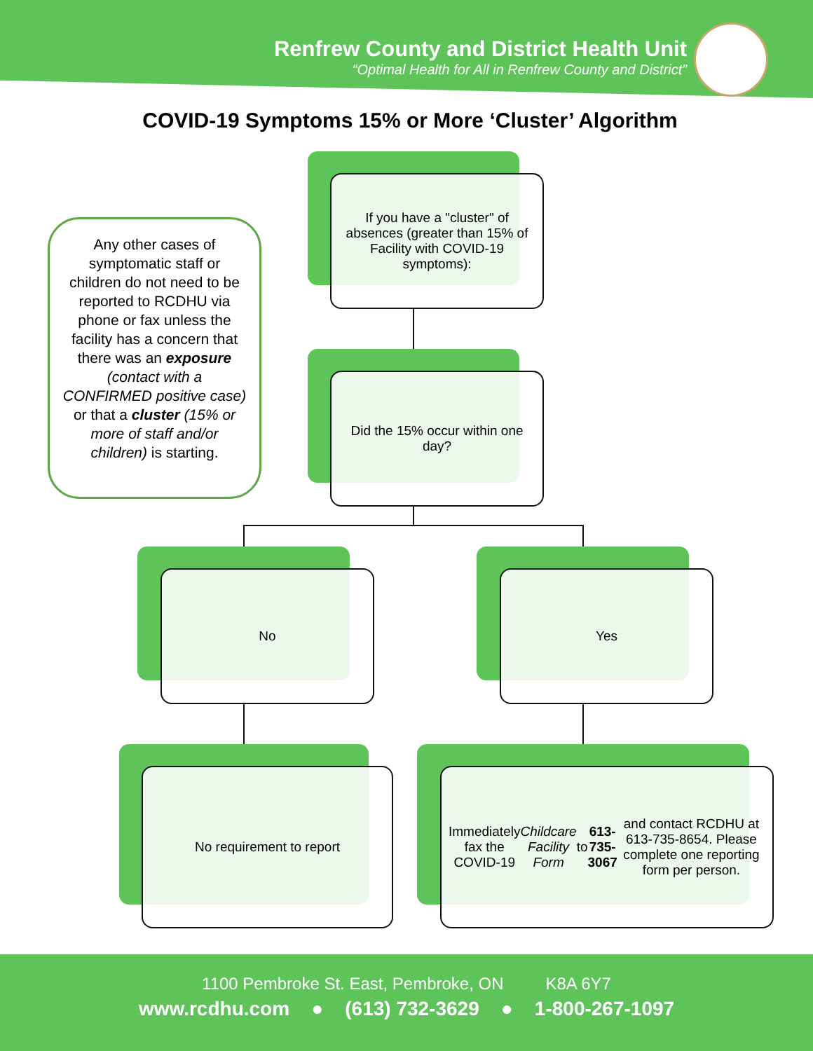Renfrew County and District Health Unit
“Optimal Health for All in Renfrew County and District”
COVID-19 Symptoms 15% or More ‘Cluster’ Algorithm
Any other cases of symptomatic staff or children do not need to be reported to RCDHU via phone or fax unless the facility has a concern that there was an exposure (contact with a CONFIRMED positive case) or that a cluster (15% or more of staff and/or children) is starting.
If you have a "cluster" of absences (greater than 15% of Facility with COVID-19 symptoms):
Did the 15% occur within one day?
No Yes
No requirement to report
Immediately fax the COVID-19 Childcare Facility Form to 613-735-3067 and contact RCDHU at 613-735-8654. Please complete one reporting form per person.
1100 Pembroke St. East, Pembroke, ON K8A 6Y7
www.rcdhu.com ● (613) 732-3629 ● 1-800-267-1097